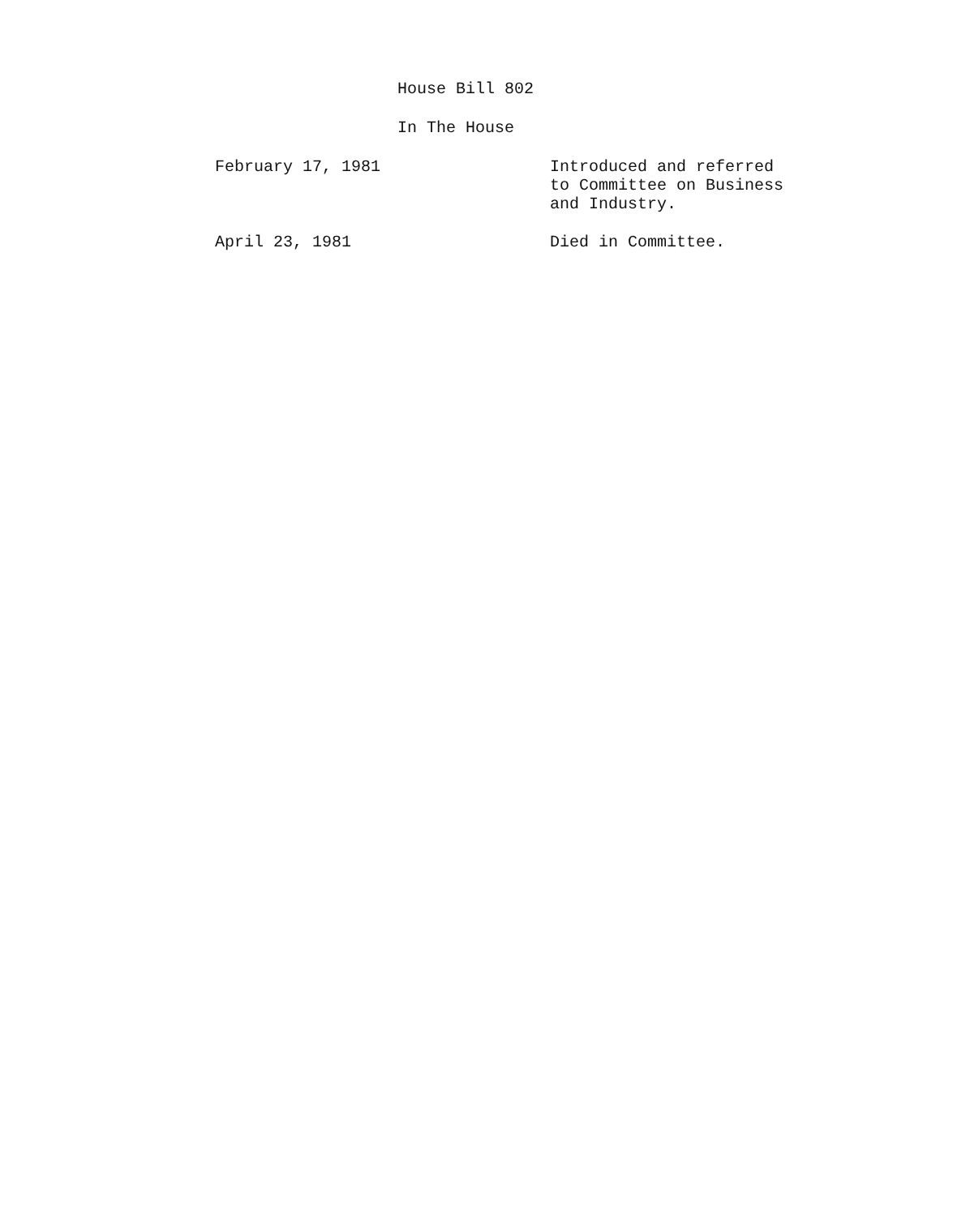House Bill 802
In The House
| February 17, 1981 | Introduced and referred to Committee on Business and Industry. |
| April 23, 1981 | Died in Committee. |